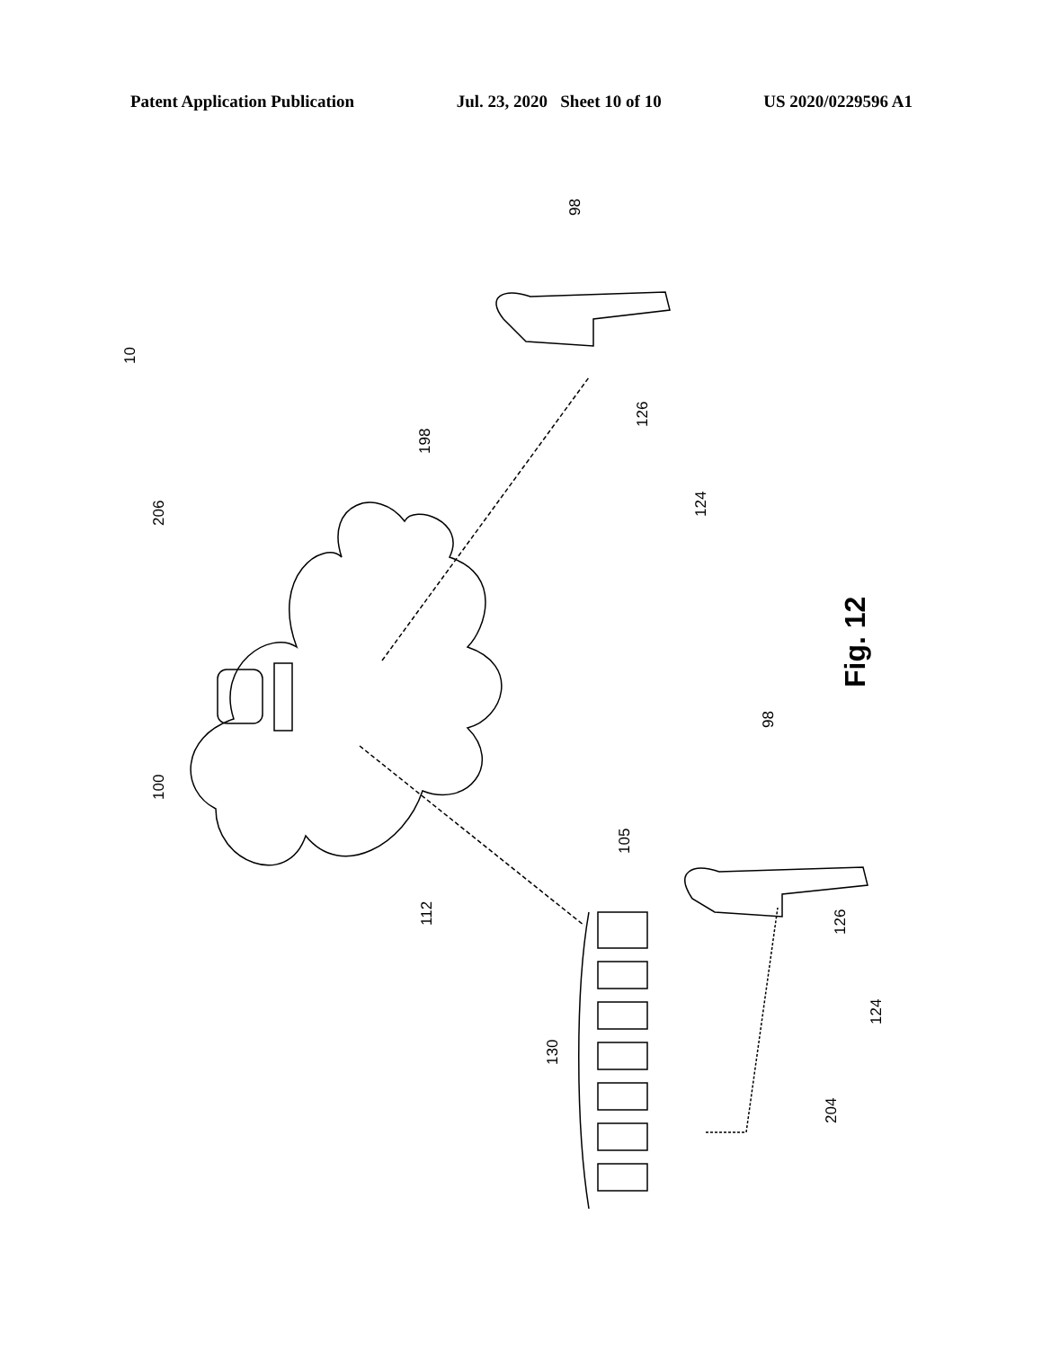Patent Application Publication Jul. 23, 2020 Sheet 10 of 10 US 2020/0229596 A1
10
206
100
112
130
198
98
126
124
105
98
126
124
204
Fig. 12